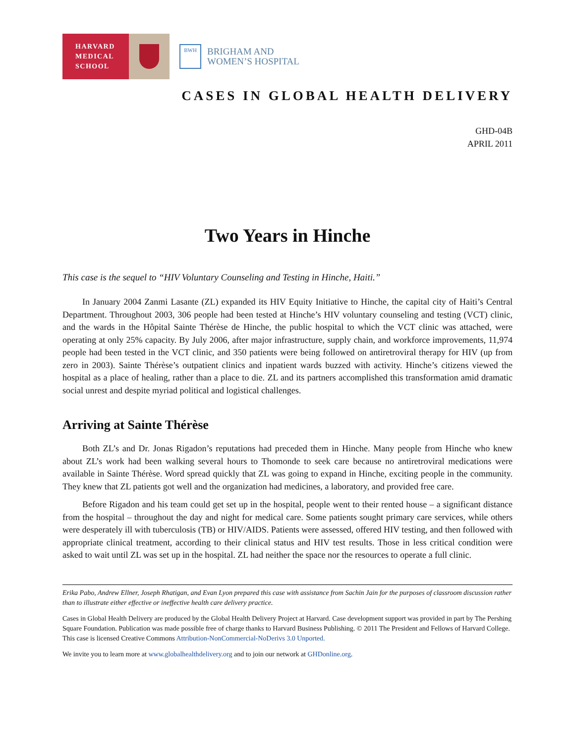HARVARD
MEDICAL
SCHOOL
BWH
BRIGHAM AND
WOMEN’S HOSPITAL
CASES IN GLOBAL HEALTH DELIVERY
GHD-04B
APRIL 2011
Two Years in Hinche
This case is the sequel to “HIV Voluntary Counseling and Testing in Hinche, Haiti.”
In January 2004 Zanmi Lasante (ZL) expanded its HIV Equity Initiative to Hinche, the capital city of Haiti’s Central Department. Throughout 2003, 306 people had been tested at Hinche’s HIV voluntary counseling and testing (VCT) clinic, and the wards in the Hôpital Sainte Thérèse de Hinche, the public hospital to which the VCT clinic was attached, were operating at only 25% capacity. By July 2006, after major infrastructure, supply chain, and workforce improvements, 11,974 people had been tested in the VCT clinic, and 350 patients were being followed on antiretroviral therapy for HIV (up from zero in 2003). Sainte Thérèse’s outpatient clinics and inpatient wards buzzed with activity. Hinche’s citizens viewed the hospital as a place of healing, rather than a place to die. ZL and its partners accomplished this transformation amid dramatic social unrest and despite myriad political and logistical challenges.
Arriving at Sainte Thérèse
Both ZL’s and Dr. Jonas Rigadon’s reputations had preceded them in Hinche. Many people from Hinche who knew about ZL’s work had been walking several hours to Thomonde to seek care because no antiretroviral medications were available in Sainte Thérèse. Word spread quickly that ZL was going to expand in Hinche, exciting people in the community. They knew that ZL patients got well and the organization had medicines, a laboratory, and provided free care.
Before Rigadon and his team could get set up in the hospital, people went to their rented house – a significant distance from the hospital – throughout the day and night for medical care. Some patients sought primary care services, while others were desperately ill with tuberculosis (TB) or HIV/AIDS. Patients were assessed, offered HIV testing, and then followed with appropriate clinical treatment, according to their clinical status and HIV test results. Those in less critical condition were asked to wait until ZL was set up in the hospital. ZL had neither the space nor the resources to operate a full clinic.
Erika Pabo, Andrew Ellner, Joseph Rhatigan, and Evan Lyon prepared this case with assistance from Sachin Jain for the purposes of classroom discussion rather than to illustrate either effective or ineffective health care delivery practice.
Cases in Global Health Delivery are produced by the Global Health Delivery Project at Harvard. Case development support was provided in part by The Pershing Square Foundation. Publication was made possible free of charge thanks to Harvard Business Publishing. © 2011 The President and Fellows of Harvard College. This case is licensed Creative Commons Attribution-NonCommercial-NoDerivs 3.0 Unported.
We invite you to learn more at www.globalhealthdelivery.org and to join our network at GHDonline.org.